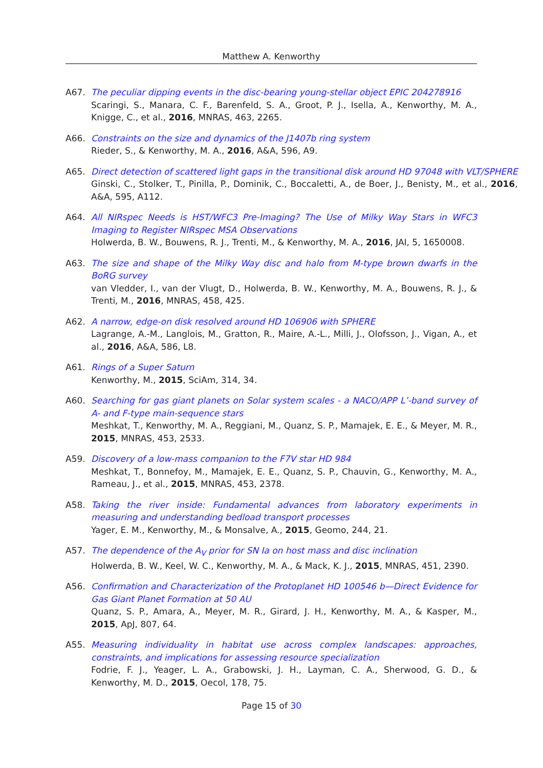Matthew A. Kenworthy
A67. The peculiar dipping events in the disc-bearing young-stellar object EPIC 204278916
Scaringi, S., Manara, C. F., Barenfeld, S. A., Groot, P. J., Isella, A., Kenworthy, M. A., Knigge, C., et al., 2016, MNRAS, 463, 2265.
A66. Constraints on the size and dynamics of the J1407b ring system
Rieder, S., & Kenworthy, M. A., 2016, A&A, 596, A9.
A65. Direct detection of scattered light gaps in the transitional disk around HD 97048 with VLT/SPHERE
Ginski, C., Stolker, T., Pinilla, P., Dominik, C., Boccaletti, A., de Boer, J., Benisty, M., et al., 2016, A&A, 595, A112.
A64. All NIRspec Needs is HST/WFC3 Pre-Imaging? The Use of Milky Way Stars in WFC3 Imaging to Register NIRspec MSA Observations
Holwerda, B. W., Bouwens, R. J., Trenti, M., & Kenworthy, M. A., 2016, JAI, 5, 1650008.
A63. The size and shape of the Milky Way disc and halo from M-type brown dwarfs in the BoRG survey
van Vledder, I., van der Vlugt, D., Holwerda, B. W., Kenworthy, M. A., Bouwens, R. J., & Trenti, M., 2016, MNRAS, 458, 425.
A62. A narrow, edge-on disk resolved around HD 106906 with SPHERE
Lagrange, A.-M., Langlois, M., Gratton, R., Maire, A.-L., Milli, J., Olofsson, J., Vigan, A., et al., 2016, A&A, 586, L8.
A61. Rings of a Super Saturn
Kenworthy, M., 2015, SciAm, 314, 34.
A60. Searching for gas giant planets on Solar system scales - a NACO/APP L’-band survey of A- and F-type main-sequence stars
Meshkat, T., Kenworthy, M. A., Reggiani, M., Quanz, S. P., Mamajek, E. E., & Meyer, M. R., 2015, MNRAS, 453, 2533.
A59. Discovery of a low-mass companion to the F7V star HD 984
Meshkat, T., Bonnefoy, M., Mamajek, E. E., Quanz, S. P., Chauvin, G., Kenworthy, M. A., Rameau, J., et al., 2015, MNRAS, 453, 2378.
A58. Taking the river inside: Fundamental advances from laboratory experiments in measuring and understanding bedload transport processes
Yager, E. M., Kenworthy, M., & Monsalve, A., 2015, Geomo, 244, 21.
A57. The dependence of the A<sub>V</sub> prior for SN Ia on host mass and disc inclination
Holwerda, B. W., Keel, W. C., Kenworthy, M. A., & Mack, K. J., 2015, MNRAS, 451, 2390.
A56. Confirmation and Characterization of the Protoplanet HD 100546 b—Direct Evidence for Gas Giant Planet Formation at 50 AU
Quanz, S. P., Amara, A., Meyer, M. R., Girard, J. H., Kenworthy, M. A., & Kasper, M., 2015, ApJ, 807, 64.
A55. Measuring individuality in habitat use across complex landscapes: approaches, constraints, and implications for assessing resource specialization
Fodrie, F. J., Yeager, L. A., Grabowski, J. H., Layman, C. A., Sherwood, G. D., & Kenworthy, M. D., 2015, Oecol, 178, 75.
Page 15 of 30